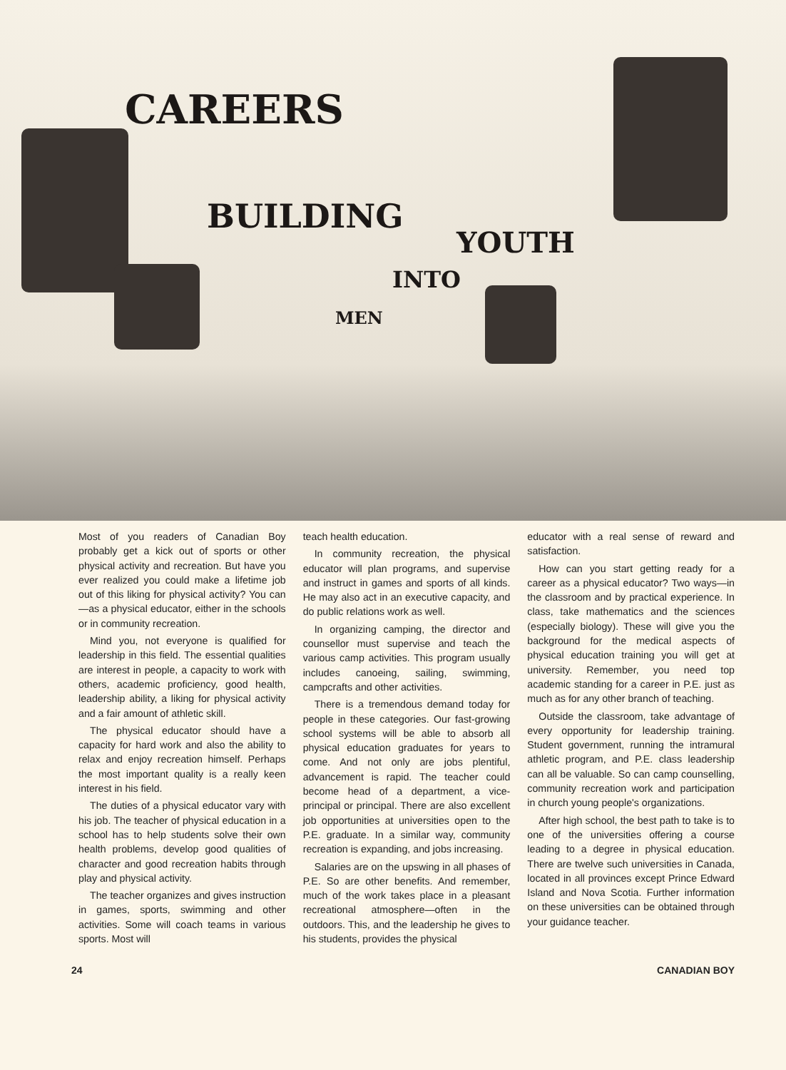CAREERS
BUILDING
YOUTH
INTO
MEN
Most of you readers of Canadian Boy probably get a kick out of sports or other physical activity and recreation. But have you ever realized you could make a lifetime job out of this liking for physical activity? You can —as a physical educator, either in the schools or in community recreation.
Mind you, not everyone is qualified for leadership in this field. The essential qualities are interest in people, a capacity to work with others, academic proficiency, good health, leadership ability, a liking for physical activity and a fair amount of athletic skill.
The physical educator should have a capacity for hard work and also the ability to relax and enjoy recreation himself. Perhaps the most important quality is a really keen interest in his field.
The duties of a physical educator vary with his job. The teacher of physical education in a school has to help students solve their own health problems, develop good qualities of character and good recreation habits through play and physical activity.
The teacher organizes and gives instruction in games, sports, swimming and other activities. Some will coach teams in various sports. Most will
teach health education.
In community recreation, the physical educator will plan programs, and supervise and instruct in games and sports of all kinds. He may also act in an executive capacity, and do public relations work as well.
In organizing camping, the director and counsellor must supervise and teach the various camp activities. This program usually includes canoeing, sailing, swimming, campcrafts and other activities.
There is a tremendous demand today for people in these categories. Our fast-growing school systems will be able to absorb all physical education graduates for years to come. And not only are jobs plentiful, advancement is rapid. The teacher could become head of a department, a vice-principal or principal. There are also excellent job opportunities at universities open to the P.E. graduate. In a similar way, community recreation is expanding, and jobs increasing.
Salaries are on the upswing in all phases of P.E. So are other benefits. And remember, much of the work takes place in a pleasant recreational atmosphere—often in the outdoors. This, and the leadership he gives to his students, provides the physical
educator with a real sense of reward and satisfaction.
How can you start getting ready for a career as a physical educator? Two ways—in the classroom and by practical experience. In class, take mathematics and the sciences (especially biology). These will give you the background for the medical aspects of physical education training you will get at university. Remember, you need top academic standing for a career in P.E. just as much as for any other branch of teaching.
Outside the classroom, take advantage of every opportunity for leadership training. Student government, running the intramural athletic program, and P.E. class leadership can all be valuable. So can camp counselling, community recreation work and participation in church young people's organizations.
After high school, the best path to take is to one of the universities offering a course leading to a degree in physical education. There are twelve such universities in Canada, located in all provinces except Prince Edward Island and Nova Scotia. Further information on these universities can be obtained through your guidance teacher.
24 CANADIAN BOY